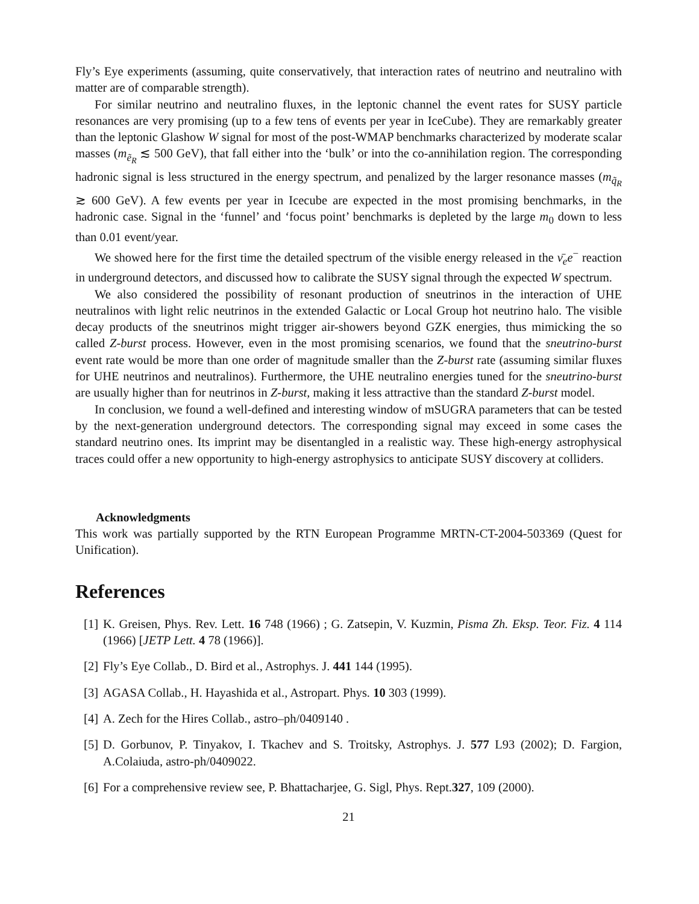Fly’s Eye experiments (assuming, quite conservatively, that interaction rates of neutrino and neutralino with matter are of comparable strength).
For similar neutrino and neutralino fluxes, in the leptonic channel the event rates for SUSY particle resonances are very promising (up to a few tens of events per year in IceCube). They are remarkably greater than the leptonic Glashow W signal for most of the post-WMAP benchmarks characterized by moderate scalar masses (m<sub>ẽ<sub>R</sub></sub> ≲ 500 GeV), that fall either into the ‘bulk’ or into the co-annihilation region. The corresponding hadronic signal is less structured in the energy spectrum, and penalized by the larger resonance masses (m<sub>q̃<sub>R</sub></sub> ≳ 600 GeV). A few events per year in Icecube are expected in the most promising benchmarks, in the hadronic case. Signal in the ‘funnel’ and ‘focus point’ benchmarks is depleted by the large m<sub>0</sub> down to less than 0.01 event/year.
We showed here for the first time the detailed spectrum of the visible energy released in the ν̄<sub>e</sub>e<sup>−</sup> reaction in underground detectors, and discussed how to calibrate the SUSY signal through the expected W spectrum.
We also considered the possibility of resonant production of sneutrinos in the interaction of UHE neutralinos with light relic neutrinos in the extended Galactic or Local Group hot neutrino halo. The visible decay products of the sneutrinos might trigger air-showers beyond GZK energies, thus mimicking the so called Z-burst process. However, even in the most promising scenarios, we found that the sneutrino-burst event rate would be more than one order of magnitude smaller than the Z-burst rate (assuming similar fluxes for UHE neutrinos and neutralinos). Furthermore, the UHE neutralino energies tuned for the sneutrino-burst are usually higher than for neutrinos in Z-burst, making it less attractive than the standard Z-burst model.
In conclusion, we found a well-defined and interesting window of mSUGRA parameters that can be tested by the next-generation underground detectors. The corresponding signal may exceed in some cases the standard neutrino ones. Its imprint may be disentangled in a realistic way. These high-energy astrophysical traces could offer a new opportunity to high-energy astrophysics to anticipate SUSY discovery at colliders.
Acknowledgments
This work was partially supported by the RTN European Programme MRTN-CT-2004-503369 (Quest for Unification).
References
[1] K. Greisen, Phys. Rev. Lett. 16 748 (1966) ; G. Zatsepin, V. Kuzmin, Pisma Zh. Eksp. Teor. Fiz. 4 114 (1966) [JETP Lett. 4 78 (1966)].
[2] Fly’s Eye Collab., D. Bird et al., Astrophys. J. 441 144 (1995).
[3] AGASA Collab., H. Hayashida et al., Astropart. Phys. 10 303 (1999).
[4] A. Zech for the Hires Collab., astro–ph/0409140 .
[5] D. Gorbunov, P. Tinyakov, I. Tkachev and S. Troitsky, Astrophys. J. 577 L93 (2002); D. Fargion, A.Colaiuda, astro-ph/0409022.
[6] For a comprehensive review see, P. Bhattacharjee, G. Sigl, Phys. Rept.327, 109 (2000).
21